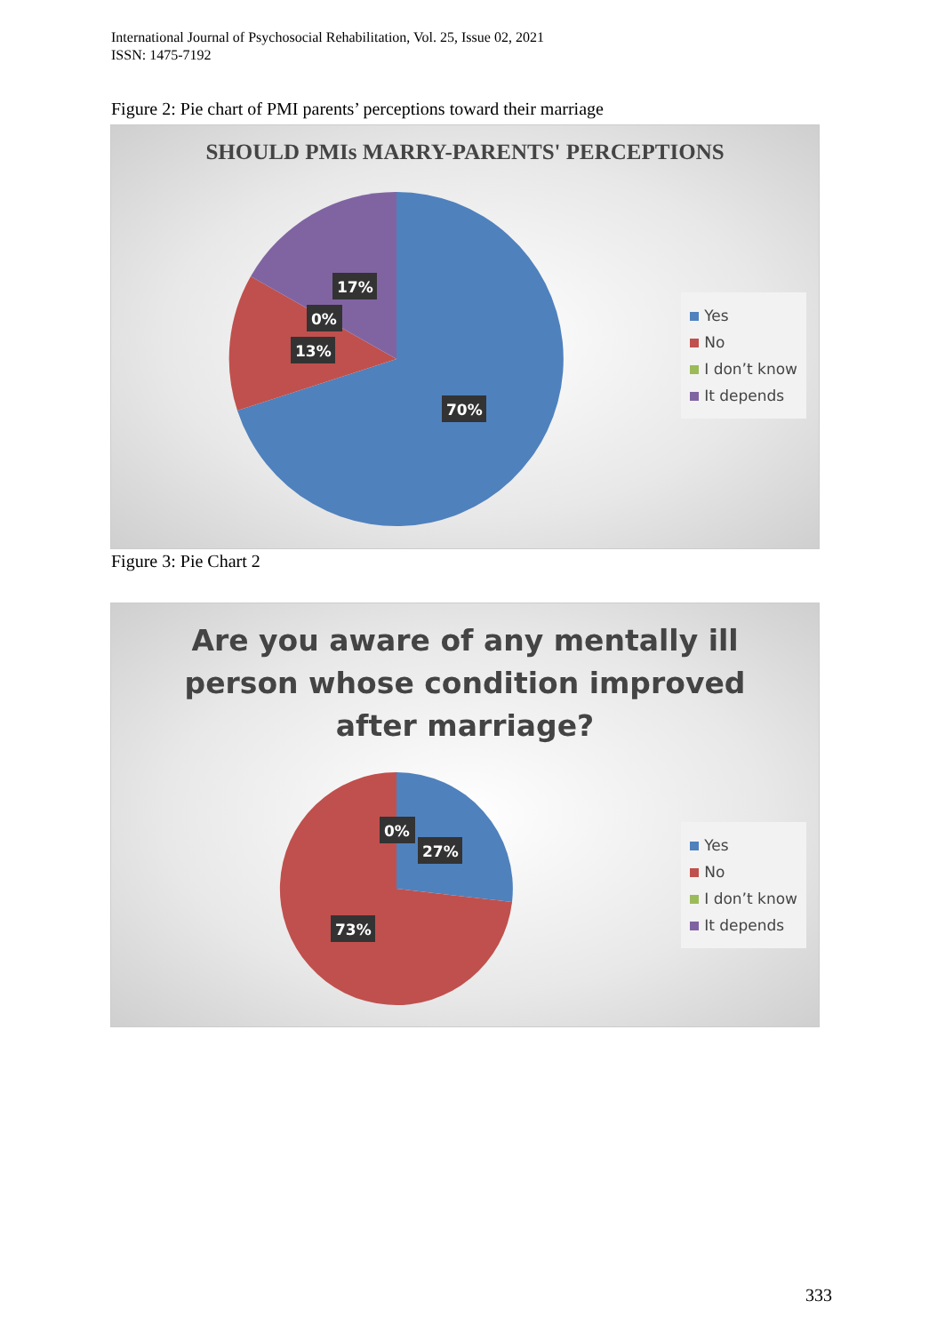International Journal of Psychosocial Rehabilitation, Vol. 25, Issue 02, 2021
ISSN: 1475-7192
Figure 2: Pie chart of PMI parents’ perceptions toward their marriage
SHOULD PMIs MARRY-PARENTS' PERCEPTIONS
17%
0%
13%
70%
Yes
No
I don’t know
It depends
Figure 3: Pie Chart 2
Are you aware of any mentally ill
person whose condition improved
after marriage?
0%
27%
73%
Yes
No
I don’t know
It depends
333